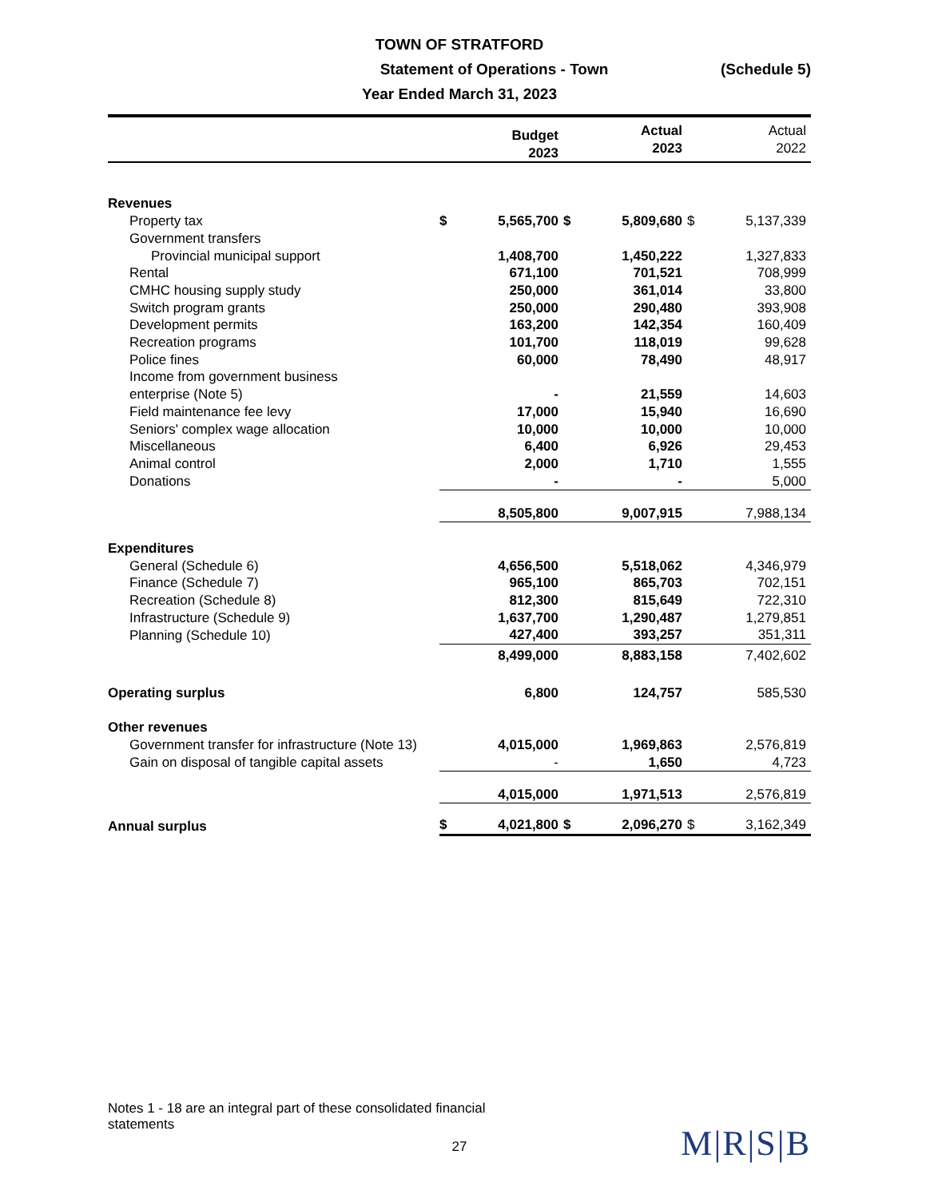TOWN OF STRATFORD
Statement of Operations - Town (Schedule 5)
Year Ended March 31, 2023
| | | Budget 2023 | | Actual 2023 | | Actual 2022 |
| --- | --- | --- | --- | --- | --- | --- |
| Revenues | | | | | | |
| Property tax | $ | 5,565,700 | $ | 5,809,680 | $ | 5,137,339 |
| Government transfers | | | | | | |
| Provincial municipal support | | 1,408,700 | | 1,450,222 | | 1,327,833 |
| Rental | | 671,100 | | 701,521 | | 708,999 |
| CMHC housing supply study | | 250,000 | | 361,014 | | 33,800 |
| Switch program grants | | 250,000 | | 290,480 | | 393,908 |
| Development permits | | 163,200 | | 142,354 | | 160,409 |
| Recreation programs | | 101,700 | | 118,019 | | 99,628 |
| Police fines | | 60,000 | | 78,490 | | 48,917 |
| Income from government business enterprise (Note 5) | | - | | 21,559 | | 14,603 |
| Field maintenance fee levy | | 17,000 | | 15,940 | | 16,690 |
| Seniors' complex wage allocation | | 10,000 | | 10,000 | | 10,000 |
| Miscellaneous | | 6,400 | | 6,926 | | 29,453 |
| Animal control | | 2,000 | | 1,710 | | 1,555 |
| Donations | | - | | - | | 5,000 |
| | | 8,505,800 | | 9,007,915 | | 7,988,134 |
| Expenditures | | | | | | |
| General (Schedule 6) | | 4,656,500 | | 5,518,062 | | 4,346,979 |
| Finance (Schedule 7) | | 965,100 | | 865,703 | | 702,151 |
| Recreation (Schedule 8) | | 812,300 | | 815,649 | | 722,310 |
| Infrastructure (Schedule 9) | | 1,637,700 | | 1,290,487 | | 1,279,851 |
| Planning (Schedule 10) | | 427,400 | | 393,257 | | 351,311 |
| | | 8,499,000 | | 8,883,158 | | 7,402,602 |
| Operating surplus | | 6,800 | | 124,757 | | 585,530 |
| Other revenues | | | | | | |
| Government transfer for infrastructure (Note 13) | | 4,015,000 | | 1,969,863 | | 2,576,819 |
| Gain on disposal of tangible capital assets | | - | | 1,650 | | 4,723 |
| | | 4,015,000 | | 1,971,513 | | 2,576,819 |
| Annual surplus | $ | 4,021,800 | $ | 2,096,270 | $ | 3,162,349 |
Notes 1 - 18 are an integral part of these consolidated financial statements
27
M|R|S|B